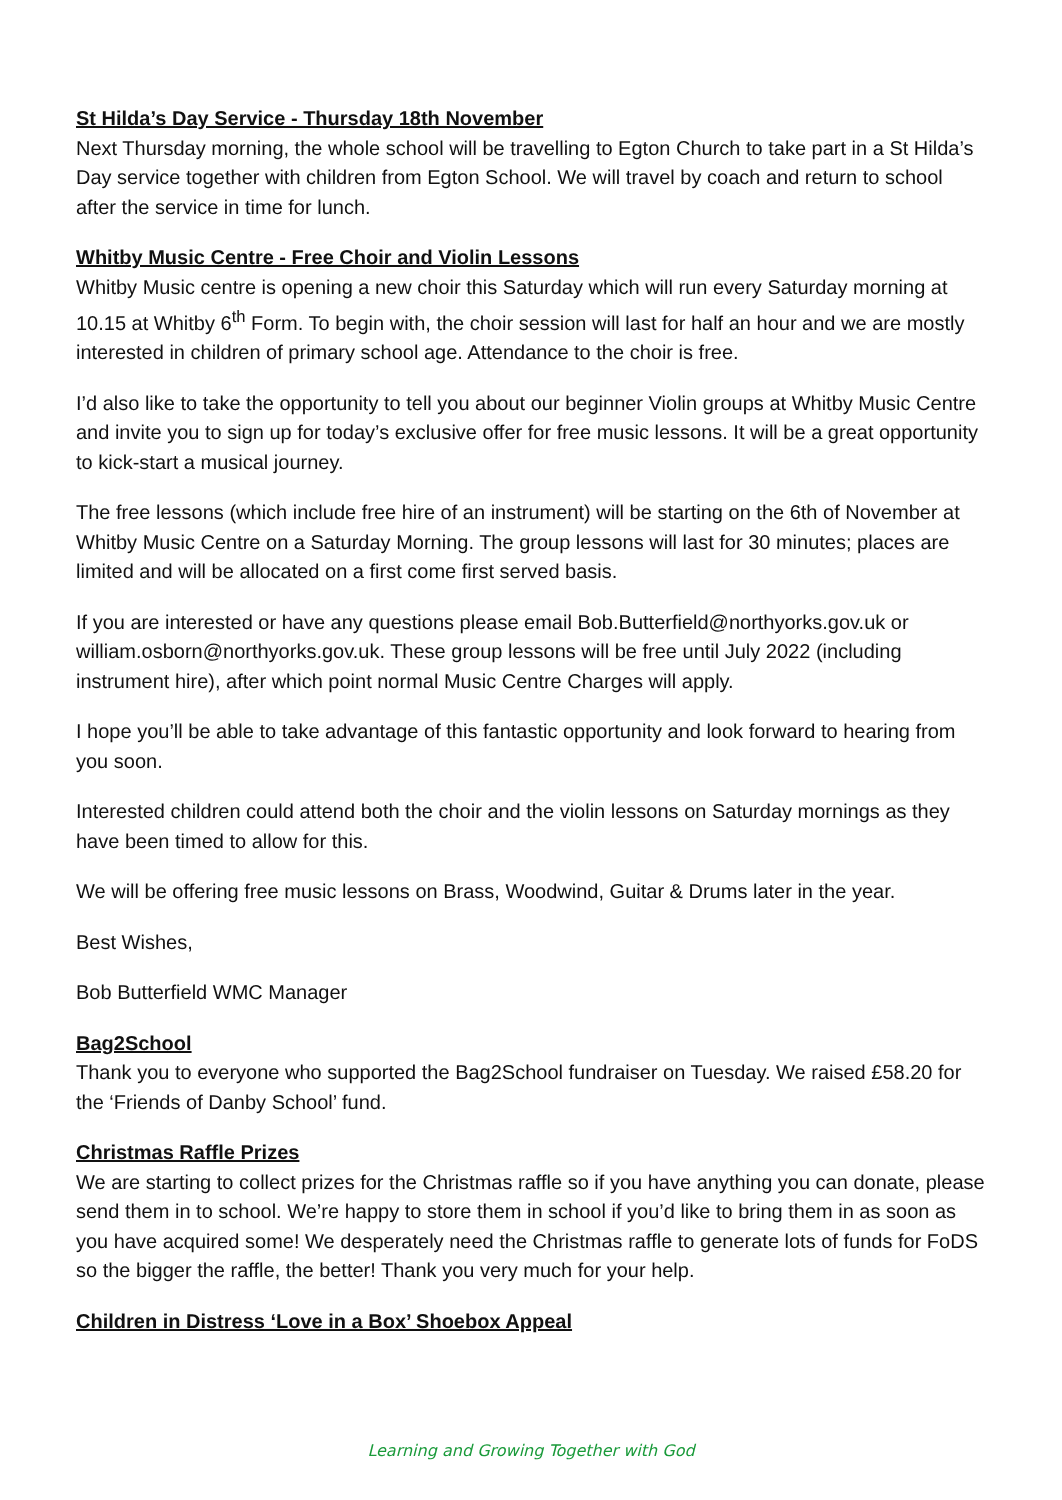St Hilda’s Day Service - Thursday 18th November
Next Thursday morning, the whole school will be travelling to Egton Church to take part in a St Hilda’s Day service together with children from Egton School. We will travel by coach and return to school after the service in time for lunch.
Whitby Music Centre - Free Choir and Violin Lessons
Whitby Music centre is opening a new choir this Saturday which will run every Saturday morning at 10.15 at Whitby 6<sup>th</sup> Form. To begin with, the choir session will last for half an hour and we are mostly interested in children of primary school age. Attendance to the choir is free.
I’d also like to take the opportunity to tell you about our beginner Violin groups at Whitby Music Centre and invite you to sign up for today’s exclusive offer for free music lessons. It will be a great opportunity to kick-start a musical journey.
The free lessons (which include free hire of an instrument) will be starting on the 6th of November at Whitby Music Centre on a Saturday Morning. The group lessons will last for 30 minutes; places are limited and will be allocated on a first come first served basis.
If you are interested or have any questions please email Bob.Butterfield@northyorks.gov.uk or william.osborn@northyorks.gov.uk. These group lessons will be free until July 2022 (including instrument hire), after which point normal Music Centre Charges will apply.
I hope you’ll be able to take advantage of this fantastic opportunity and look forward to hearing from you soon.
Interested children could attend both the choir and the violin lessons on Saturday mornings as they have been timed to allow for this.
We will be offering free music lessons on Brass, Woodwind, Guitar & Drums later in the year.
Best Wishes,
Bob Butterfield WMC Manager
Bag2School
Thank you to everyone who supported the Bag2School fundraiser on Tuesday. We raised £58.20 for the ‘Friends of Danby School’ fund.
Christmas Raffle Prizes
We are starting to collect prizes for the Christmas raffle so if you have anything you can donate, please send them in to school. We’re happy to store them in school if you’d like to bring them in as soon as you have acquired some! We desperately need the Christmas raffle to generate lots of funds for FoDS so the bigger the raffle, the better! Thank you very much for your help.
Children in Distress ‘Love in a Box’ Shoebox Appeal
Learning and Growing Together with God